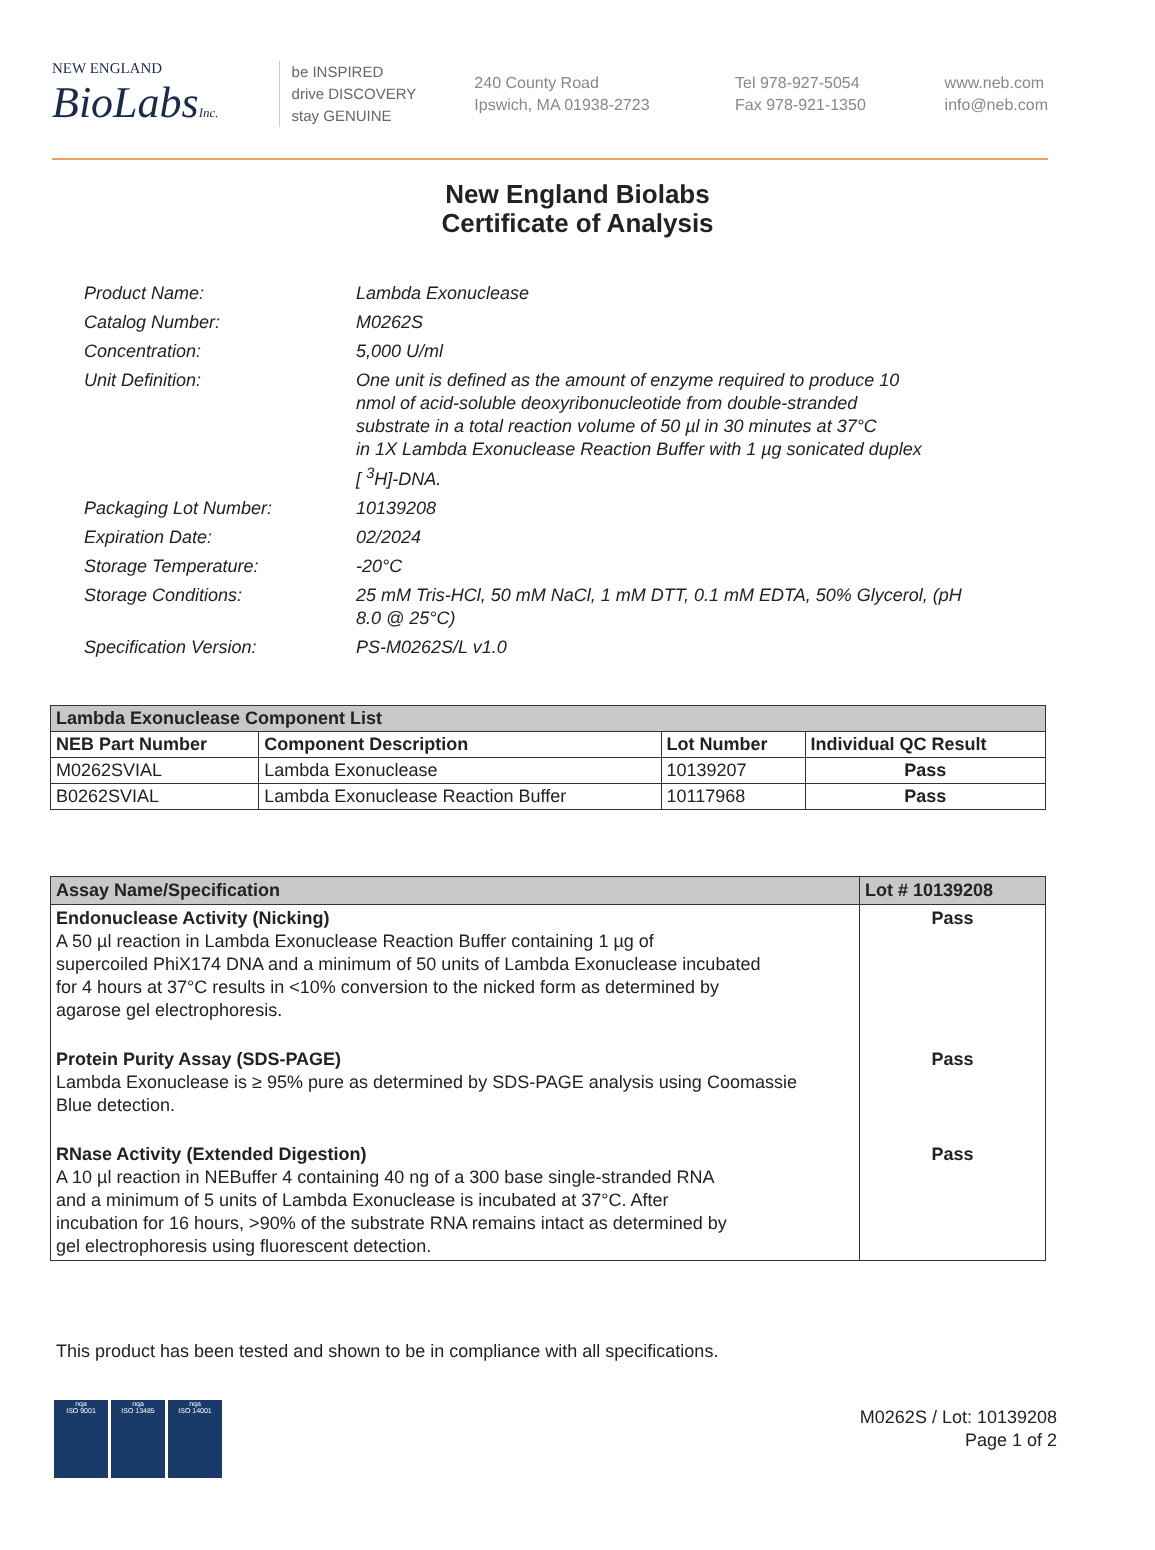NEW ENGLAND
BioLabsInc.
be INSPIRED
drive DISCOVERY
stay GENUINE
240 County Road
Ipswich, MA 01938-2723
Tel 978-927-5054
Fax 978-921-1350
www.neb.com
info@neb.com
New England Biolabs
Certificate of Analysis
| Product Name: | Lambda Exonuclease |
| Catalog Number: | M0262S |
| Concentration: | 5,000 U/ml |
| Unit Definition: | One unit is defined as the amount of enzyme required to produce 10 nmol of acid-soluble deoxyribonucleotide from double-stranded substrate in a total reaction volume of 50 µl in 30 minutes at 37°C in 1X Lambda Exonuclease Reaction Buffer with 1 µg sonicated duplex [ <sup>3</sup>H]-DNA. |
| Packaging Lot Number: | 10139208 |
| Expiration Date: | 02/2024 |
| Storage Temperature: | -20°C |
| Storage Conditions: | 25 mM Tris-HCl, 50 mM NaCl, 1 mM DTT, 0.1 mM EDTA, 50% Glycerol, (pH 8.0 @ 25°C) |
| Specification Version: | PS-M0262S/L v1.0 |
| Lambda Exonuclease Component List | | | |
| NEB Part Number | Component Description | Lot Number | Individual QC Result |
| M0262SVIAL | Lambda Exonuclease | 10139207 | Pass |
| B0262SVIAL | Lambda Exonuclease Reaction Buffer | 10117968 | Pass |
| Assay Name/Specification | Lot # 10139208 |
| Endonuclease Activity (Nicking) A 50 µl reaction in Lambda Exonuclease Reaction Buffer containing 1 µg of supercoiled PhiX174 DNA and a minimum of 50 units of Lambda Exonuclease incubated for 4 hours at 37°C results in <10% conversion to the nicked form as determined by agarose gel electrophoresis. | Pass |
| Protein Purity Assay (SDS-PAGE) Lambda Exonuclease is ≥ 95% pure as determined by SDS-PAGE analysis using Coomassie Blue detection. | Pass |
| RNase Activity (Extended Digestion) A 10 µl reaction in NEBuffer 4 containing 40 ng of a 300 base single-stranded RNA and a minimum of 5 units of Lambda Exonuclease is incubated at 37°C. After incubation for 16 hours, >90% of the substrate RNA remains intact as determined by gel electrophoresis using fluorescent detection. | Pass |
This product has been tested and shown to be in compliance with all specifications.
nqa
ISO 9001
nqa
ISO 13485
nqa
ISO 14001
M0262S / Lot: 10139208
Page 1 of 2